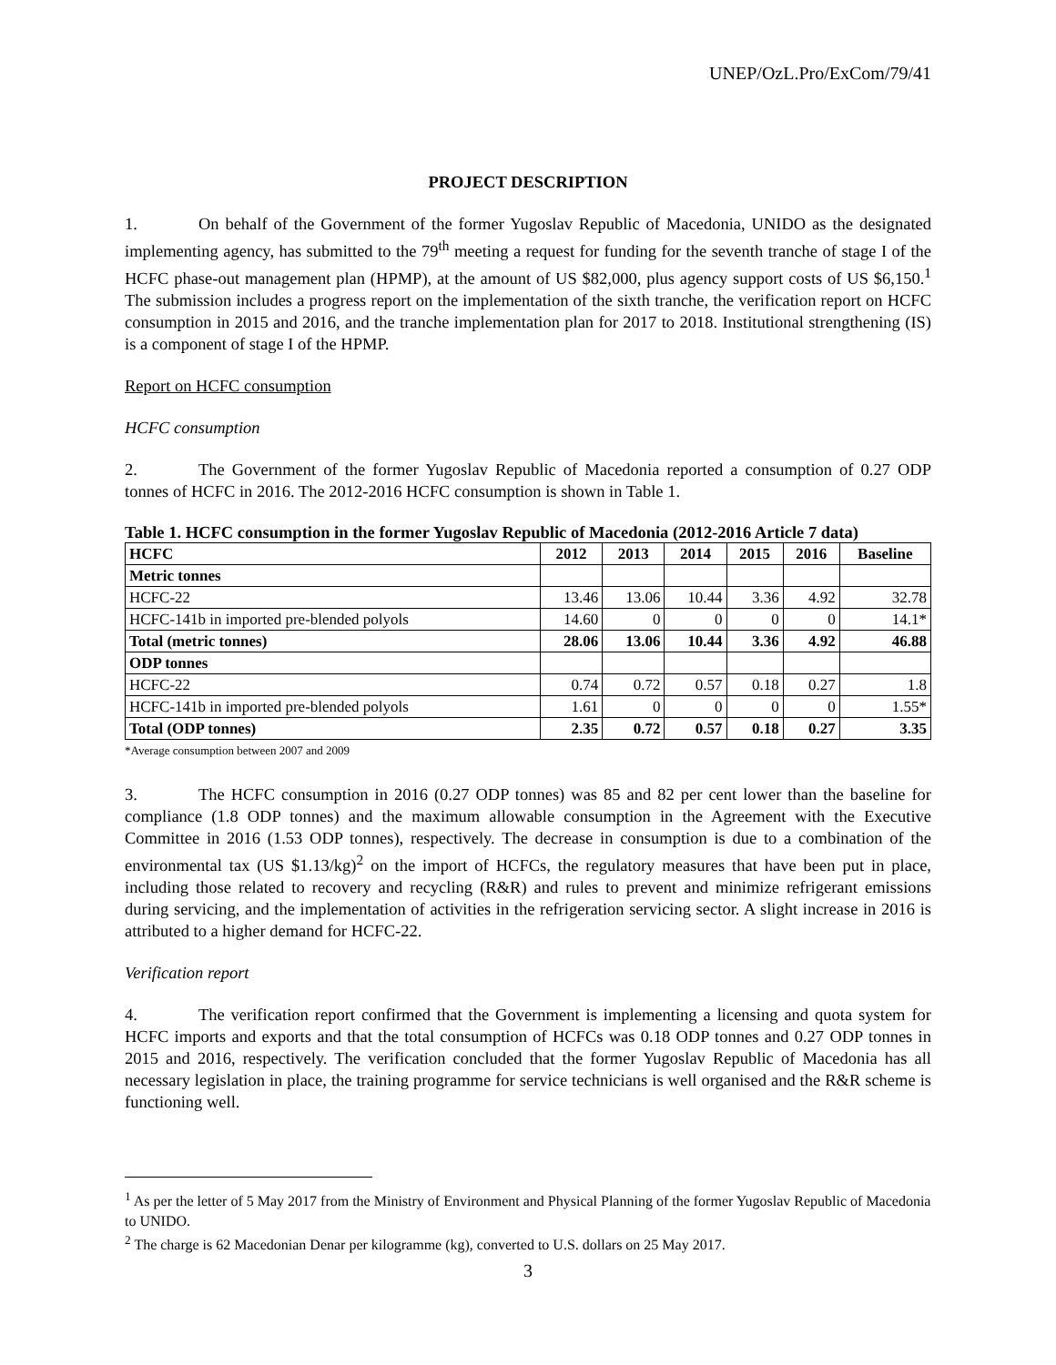UNEP/OzL.Pro/ExCom/79/41
PROJECT DESCRIPTION
1. On behalf of the Government of the former Yugoslav Republic of Macedonia, UNIDO as the designated implementing agency, has submitted to the 79<sup>th</sup> meeting a request for funding for the seventh tranche of stage I of the HCFC phase-out management plan (HPMP), at the amount of US $82,000, plus agency support costs of US $6,150.<sup>1</sup> The submission includes a progress report on the implementation of the sixth tranche, the verification report on HCFC consumption in 2015 and 2016, and the tranche implementation plan for 2017 to 2018. Institutional strengthening (IS) is a component of stage I of the HPMP.
Report on HCFC consumption
HCFC consumption
2. The Government of the former Yugoslav Republic of Macedonia reported a consumption of 0.27 ODP tonnes of HCFC in 2016. The 2012-2016 HCFC consumption is shown in Table 1.
Table 1. HCFC consumption in the former Yugoslav Republic of Macedonia (2012-2016 Article 7 data)
| HCFC | 2012 | 2013 | 2014 | 2015 | 2016 | Baseline |
| --- | --- | --- | --- | --- | --- | --- |
| Metric tonnes | | | | | | |
| HCFC-22 | 13.46 | 13.06 | 10.44 | 3.36 | 4.92 | 32.78 |
| HCFC-141b in imported pre-blended polyols | 14.60 | 0 | 0 | 0 | 0 | 14.1* |
| Total (metric tonnes) | 28.06 | 13.06 | 10.44 | 3.36 | 4.92 | 46.88 |
| ODP tonnes | | | | | | |
| HCFC-22 | 0.74 | 0.72 | 0.57 | 0.18 | 0.27 | 1.8 |
| HCFC-141b in imported pre-blended polyols | 1.61 | 0 | 0 | 0 | 0 | 1.55* |
| Total (ODP tonnes) | 2.35 | 0.72 | 0.57 | 0.18 | 0.27 | 3.35 |
*Average consumption between 2007 and 2009
3. The HCFC consumption in 2016 (0.27 ODP tonnes) was 85 and 82 per cent lower than the baseline for compliance (1.8 ODP tonnes) and the maximum allowable consumption in the Agreement with the Executive Committee in 2016 (1.53 ODP tonnes), respectively. The decrease in consumption is due to a combination of the environmental tax (US $1.13/kg)<sup>2</sup> on the import of HCFCs, the regulatory measures that have been put in place, including those related to recovery and recycling (R&R) and rules to prevent and minimize refrigerant emissions during servicing, and the implementation of activities in the refrigeration servicing sector. A slight increase in 2016 is attributed to a higher demand for HCFC-22.
Verification report
4. The verification report confirmed that the Government is implementing a licensing and quota system for HCFC imports and exports and that the total consumption of HCFCs was 0.18 ODP tonnes and 0.27 ODP tonnes in 2015 and 2016, respectively. The verification concluded that the former Yugoslav Republic of Macedonia has all necessary legislation in place, the training programme for service technicians is well organised and the R&R scheme is functioning well.
<sup>1</sup> As per the letter of 5 May 2017 from the Ministry of Environment and Physical Planning of the former Yugoslav Republic of Macedonia to UNIDO.
<sup>2</sup> The charge is 62 Macedonian Denar per kilogramme (kg), converted to U.S. dollars on 25 May 2017.
3